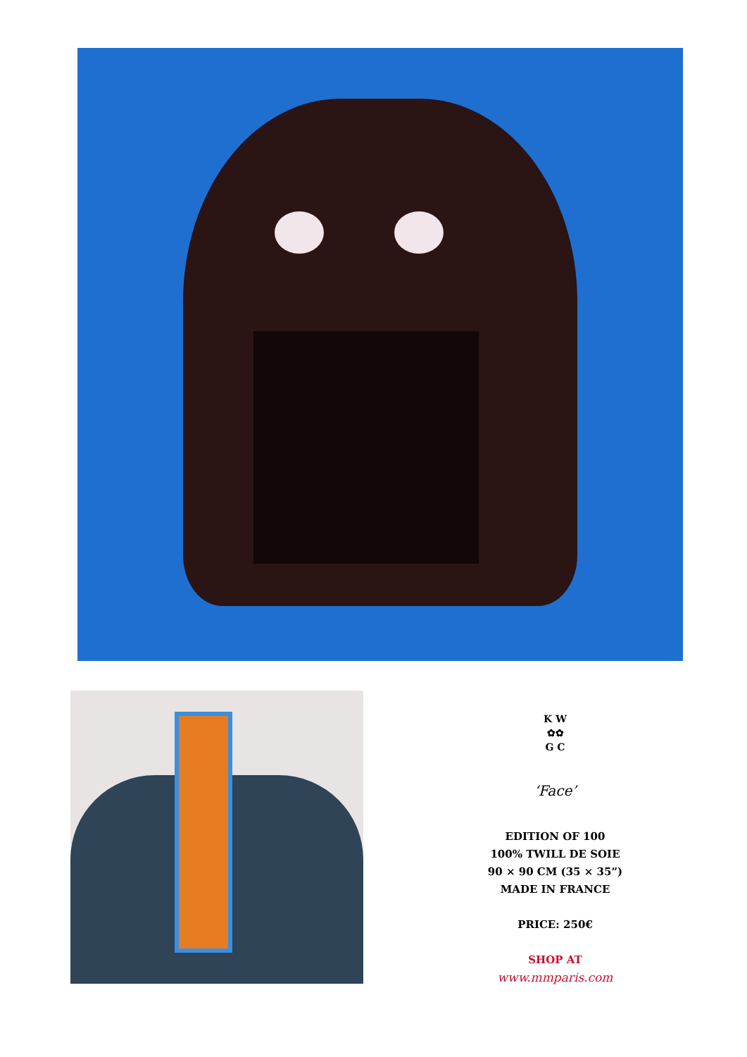K W
✿✿
G C
‘Face’
EDITION OF 100
100% TWILL DE SOIE
90 × 90 CM (35 × 35”)
MADE IN FRANCE
PRICE: 250€
SHOP AT
www.mmparis.com